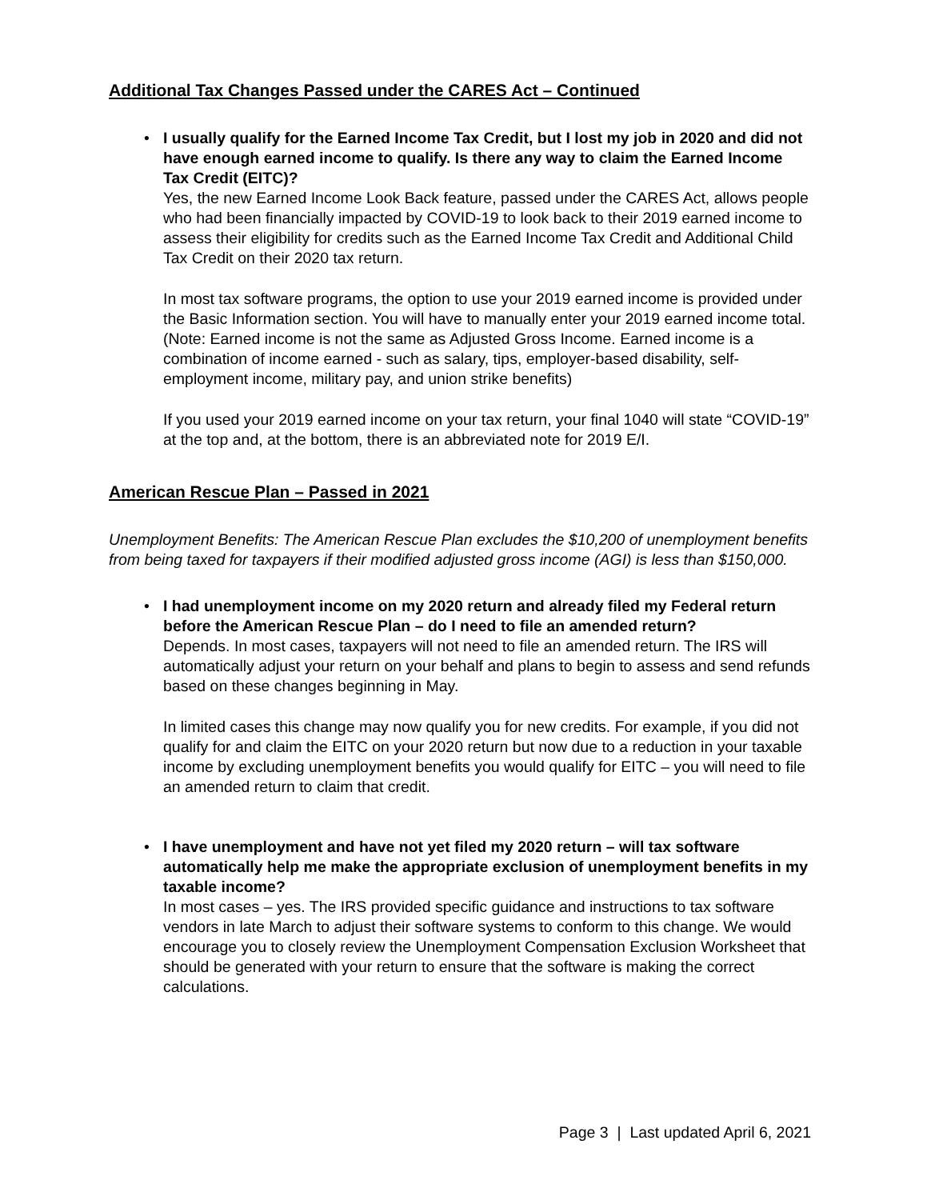Additional Tax Changes Passed under the CARES Act – Continued
•
I usually qualify for the Earned Income Tax Credit, but I lost my job in 2020 and did not have enough earned income to qualify. Is there any way to claim the Earned Income Tax Credit (EITC)?
Yes, the new Earned Income Look Back feature, passed under the CARES Act, allows people who had been financially impacted by COVID-19 to look back to their 2019 earned income to assess their eligibility for credits such as the Earned Income Tax Credit and Additional Child Tax Credit on their 2020 tax return.
In most tax software programs, the option to use your 2019 earned income is provided under the Basic Information section. You will have to manually enter your 2019 earned income total. (Note: Earned income is not the same as Adjusted Gross Income. Earned income is a combination of income earned - such as salary, tips, employer-based disability, self-employment income, military pay, and union strike benefits)
If you used your 2019 earned income on your tax return, your final 1040 will state “COVID-19” at the top and, at the bottom, there is an abbreviated note for 2019 E/I.
American Rescue Plan – Passed in 2021
Unemployment Benefits: The American Rescue Plan excludes the $10,200 of unemployment benefits from being taxed for taxpayers if their modified adjusted gross income (AGI) is less than $150,000.
•
I had unemployment income on my 2020 return and already filed my Federal return before the American Rescue Plan – do I need to file an amended return?
Depends. In most cases, taxpayers will not need to file an amended return. The IRS will automatically adjust your return on your behalf and plans to begin to assess and send refunds based on these changes beginning in May.
In limited cases this change may now qualify you for new credits. For example, if you did not qualify for and claim the EITC on your 2020 return but now due to a reduction in your taxable income by excluding unemployment benefits you would qualify for EITC – you will need to file an amended return to claim that credit.
•
I have unemployment and have not yet filed my 2020 return – will tax software automatically help me make the appropriate exclusion of unemployment benefits in my taxable income?
In most cases – yes. The IRS provided specific guidance and instructions to tax software vendors in late March to adjust their software systems to conform to this change. We would encourage you to closely review the Unemployment Compensation Exclusion Worksheet that should be generated with your return to ensure that the software is making the correct calculations.
Page 3 | Last updated April 6, 2021